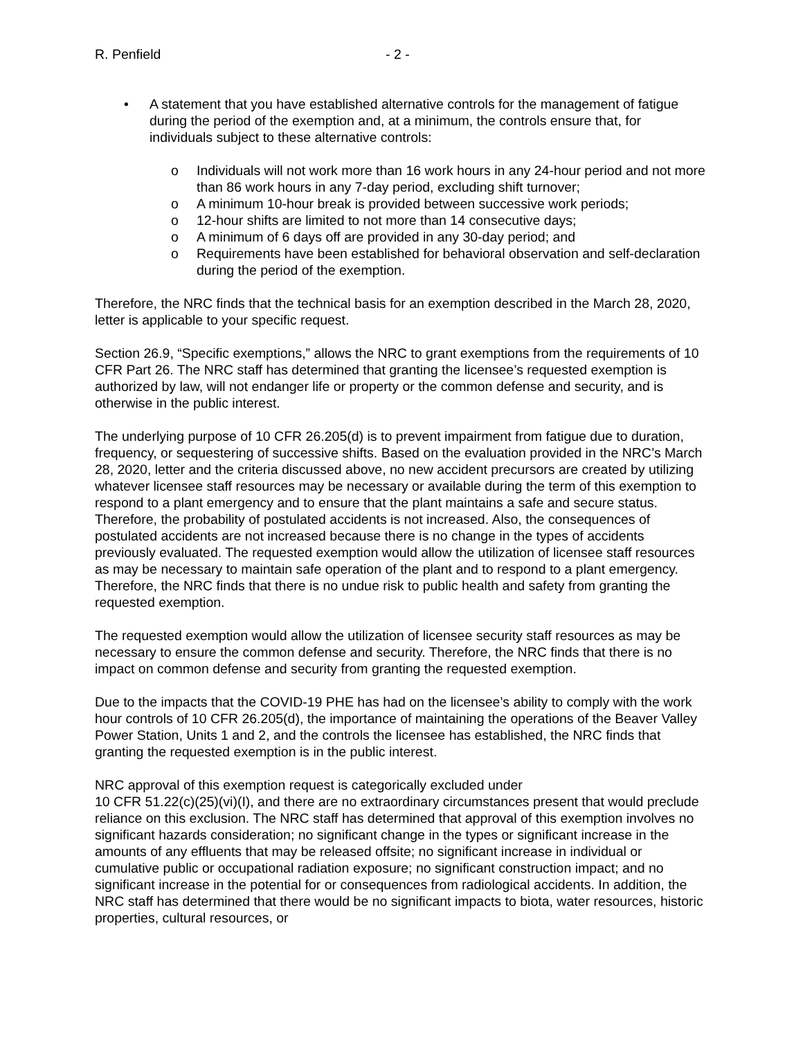R. Penfield - 2 -
• A statement that you have established alternative controls for the management of fatigue during the period of the exemption and, at a minimum, the controls ensure that, for individuals subject to these alternative controls:
o Individuals will not work more than 16 work hours in any 24-hour period and not more than 86 work hours in any 7-day period, excluding shift turnover;
o A minimum 10-hour break is provided between successive work periods;
o 12-hour shifts are limited to not more than 14 consecutive days;
o A minimum of 6 days off are provided in any 30-day period; and
o Requirements have been established for behavioral observation and self-declaration during the period of the exemption.
Therefore, the NRC finds that the technical basis for an exemption described in the March 28, 2020, letter is applicable to your specific request.
Section 26.9, “Specific exemptions,” allows the NRC to grant exemptions from the requirements of 10 CFR Part 26. The NRC staff has determined that granting the licensee’s requested exemption is authorized by law, will not endanger life or property or the common defense and security, and is otherwise in the public interest.
The underlying purpose of 10 CFR 26.205(d) is to prevent impairment from fatigue due to duration, frequency, or sequestering of successive shifts. Based on the evaluation provided in the NRC’s March 28, 2020, letter and the criteria discussed above, no new accident precursors are created by utilizing whatever licensee staff resources may be necessary or available during the term of this exemption to respond to a plant emergency and to ensure that the plant maintains a safe and secure status. Therefore, the probability of postulated accidents is not increased. Also, the consequences of postulated accidents are not increased because there is no change in the types of accidents previously evaluated. The requested exemption would allow the utilization of licensee staff resources as may be necessary to maintain safe operation of the plant and to respond to a plant emergency. Therefore, the NRC finds that there is no undue risk to public health and safety from granting the requested exemption.
The requested exemption would allow the utilization of licensee security staff resources as may be necessary to ensure the common defense and security. Therefore, the NRC finds that there is no impact on common defense and security from granting the requested exemption.
Due to the impacts that the COVID-19 PHE has had on the licensee’s ability to comply with the work hour controls of 10 CFR 26.205(d), the importance of maintaining the operations of the Beaver Valley Power Station, Units 1 and 2, and the controls the licensee has established, the NRC finds that granting the requested exemption is in the public interest.
NRC approval of this exemption request is categorically excluded under
10 CFR 51.22(c)(25)(vi)(I), and there are no extraordinary circumstances present that would preclude reliance on this exclusion. The NRC staff has determined that approval of this exemption involves no significant hazards consideration; no significant change in the types or significant increase in the amounts of any effluents that may be released offsite; no significant increase in individual or cumulative public or occupational radiation exposure; no significant construction impact; and no significant increase in the potential for or consequences from radiological accidents. In addition, the NRC staff has determined that there would be no significant impacts to biota, water resources, historic properties, cultural resources, or